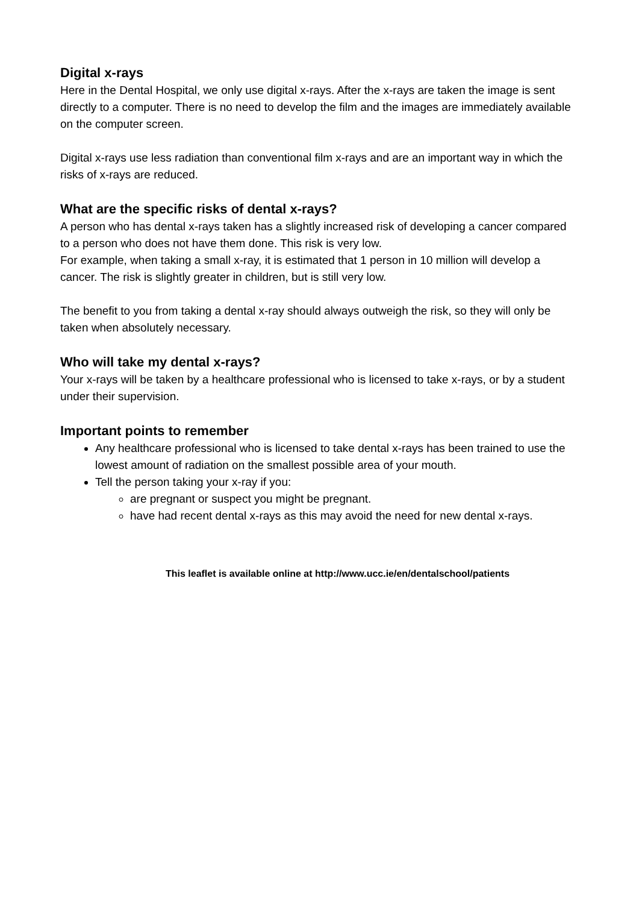Digital x-rays
Here in the Dental Hospital, we only use digital x-rays. After the x-rays are taken the image is sent directly to a computer. There is no need to develop the film and the images are immediately available on the computer screen.
Digital x-rays use less radiation than conventional film x-rays and are an important way in which the risks of x-rays are reduced.
What are the specific risks of dental x-rays?
A person who has dental x-rays taken has a slightly increased risk of developing a cancer compared to a person who does not have them done. This risk is very low.
For example, when taking a small x-ray, it is estimated that 1 person in 10 million will develop a cancer. The risk is slightly greater in children, but is still very low.
The benefit to you from taking a dental x-ray should always outweigh the risk, so they will only be taken when absolutely necessary.
Who will take my dental x-rays?
Your x-rays will be taken by a healthcare professional who is licensed to take x-rays, or by a student under their supervision.
Important points to remember
Any healthcare professional who is licensed to take dental x-rays has been trained to use the lowest amount of radiation on the smallest possible area of your mouth.
Tell the person taking your x-ray if you:
are pregnant or suspect you might be pregnant.
have had recent dental x-rays as this may avoid the need for new dental x-rays.
This leaflet is available online at http://www.ucc.ie/en/dentalschool/patients